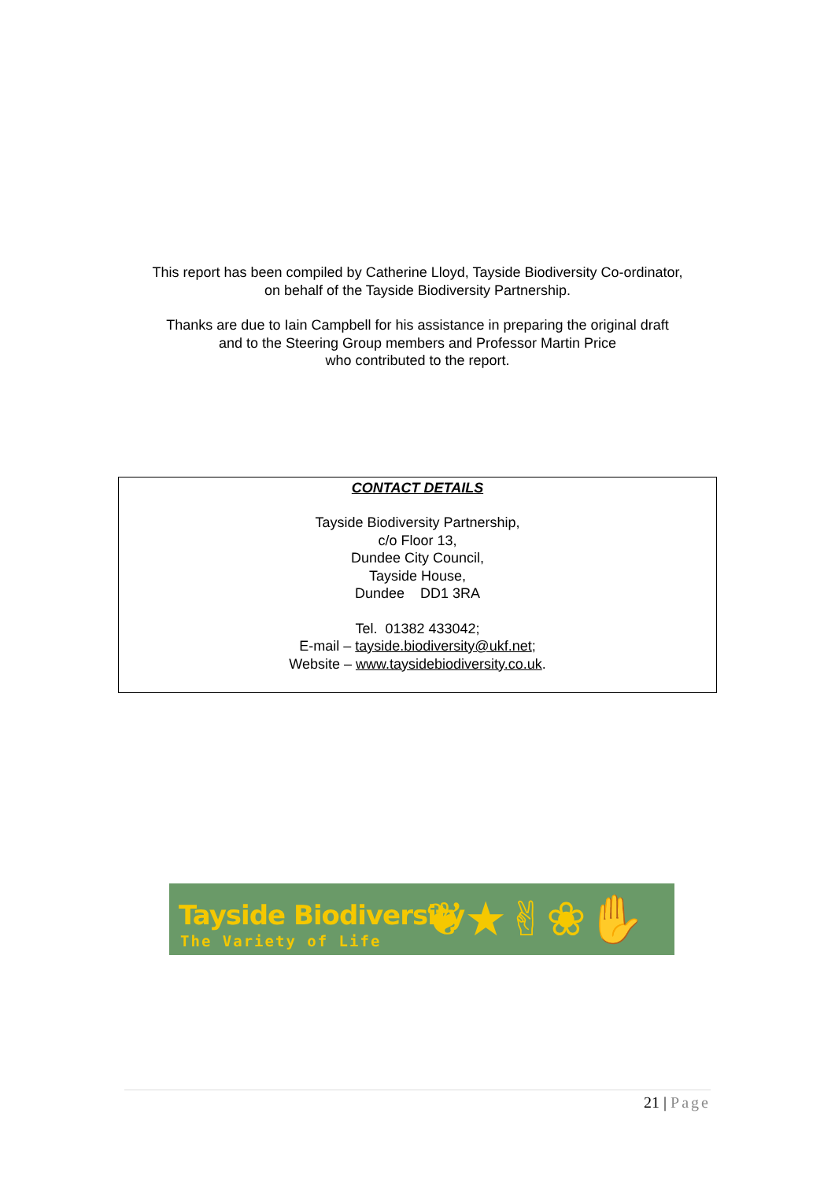This report has been compiled by Catherine Lloyd, Tayside Biodiversity Co-ordinator,
on behalf of the Tayside Biodiversity Partnership.
Thanks are due to Iain Campbell for his assistance in preparing the original draft
and to the Steering Group members and Professor Martin Price
who contributed to the report.
CONTACT DETAILS
Tayside Biodiversity Partnership,
c/o Floor 13,
Dundee City Council,
Tayside House,
Dundee DD1 3RA
Tel. 01382 433042;
E-mail – tayside.biodiversity@ukf.net;
Website – www.taysidebiodiversity.co.uk.
Tayside Biodiversity
The Variety of Life ❦★✌❀✋
21 | Page